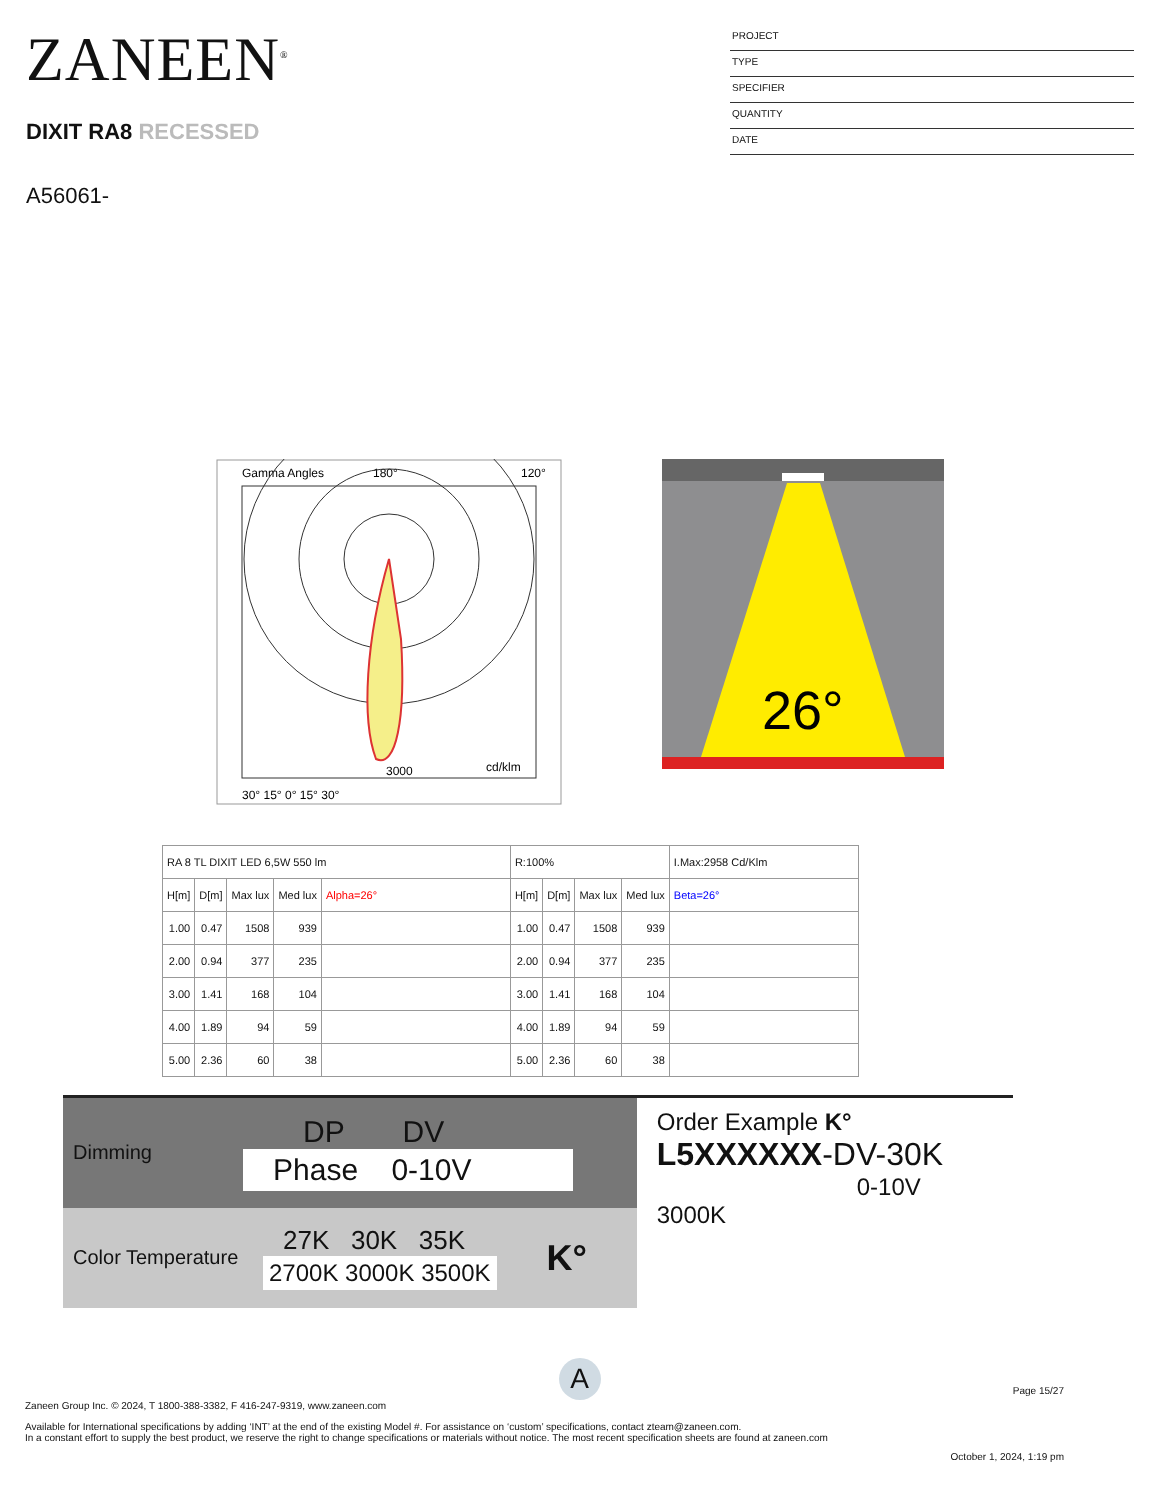ZANEEN<sup>®</sup>
DIXIT RA8 RECESSED
A56061-
PROJECT
TYPE
SPECIFIER
QUANTITY
DATE
Gamma Angles
180°
120°
3000
cd/klm
30° 15° 0° 15° 30°
26°
| RA 8 TL DIXIT LED 6,5W 550 lm | | | | | R:100% | | | | I.Max:2958 Cd/Klm |
| --- | --- | --- | --- | --- | --- | --- | --- | --- | --- |
| H[m] | D[m] | Max lux | Med lux | Alpha=26° | H[m] | D[m] | Max lux | Med lux | Beta=26° |
| 1.00 | 0.47 | 1508 | 939 | | 1.00 | 0.47 | 1508 | 939 | |
| 2.00 | 0.94 | 377 | 235 | | 2.00 | 0.94 | 377 | 235 | |
| 3.00 | 1.41 | 168 | 104 | | 3.00 | 1.41 | 168 | 104 | |
| 4.00 | 1.89 | 94 | 59 | | 4.00 | 1.89 | 94 | 59 | |
| 5.00 | 2.36 | 60 | 38 | | 5.00 | 2.36 | 60 | 38 | |
Dimming
DP DV
Phase 0-10V
Color Temperature
27K 30K 35K
2700K 3000K 3500K
K°
Order Example K°
L5XXXXXX-DV-30K
0-10V 3000K
A
Page 15/27
Zaneen Group Inc. © 2024, T 1800-388-3382, F 416-247-9319, www.zaneen.com
Available for International specifications by adding ‘INT’ at the end of the existing Model #. For assistance on ‘custom’ specifications, contact zteam@zaneen.com.
In a constant effort to supply the best product, we reserve the right to change specifications or materials without notice. The most recent specification sheets are found at zaneen.com
October 1, 2024, 1:19 pm